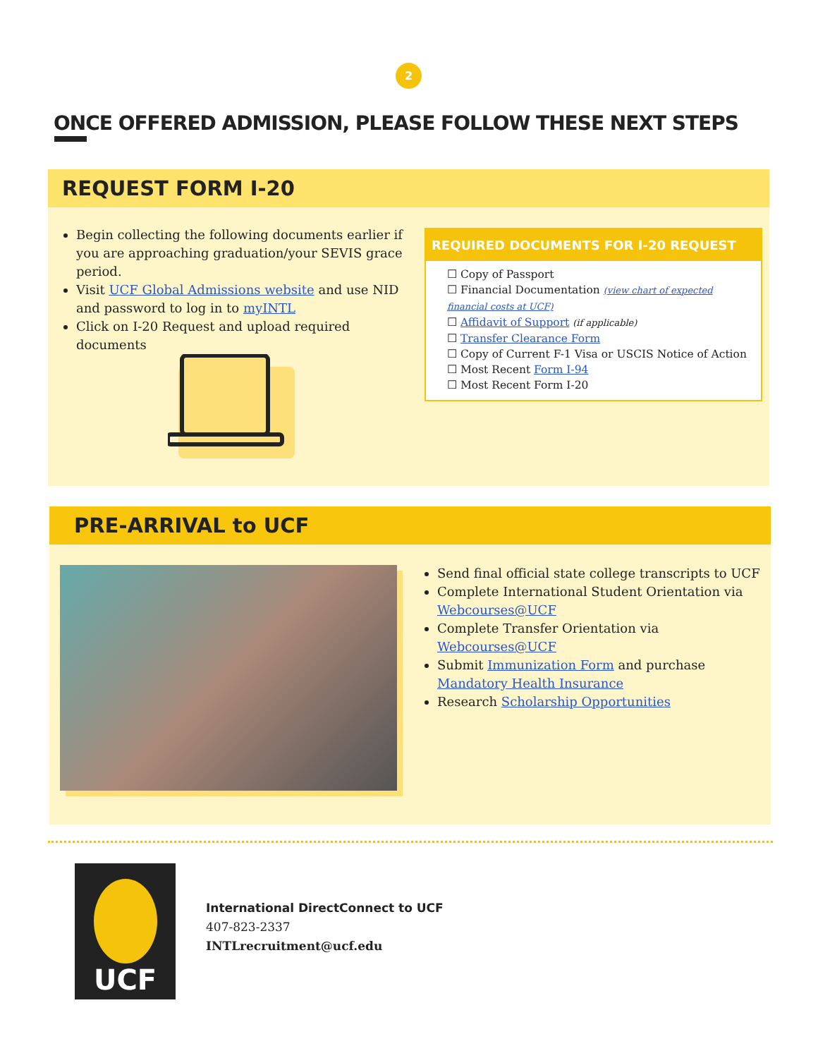2
ONCE OFFERED ADMISSION, PLEASE FOLLOW THESE NEXT STEPS
REQUEST FORM I-20
Begin collecting the following documents earlier if you are approaching graduation/your SEVIS grace period.
Visit UCF Global Admissions website and use NID and password to log in to myINTL
Click on I-20 Request and upload required documents
REQUIRED DOCUMENTS FOR I-20 REQUEST
☐ Copy of Passport
☐ Financial Documentation (view chart of expected financial costs at UCF)
☐ Affidavit of Support (if applicable)
☐ Transfer Clearance Form
☐ Copy of Current F-1 Visa or USCIS Notice of Action
☐ Most Recent Form I-94
☐ Most Recent Form I-20
PRE-ARRIVAL to UCF
Send final official state college transcripts to UCF
Complete International Student Orientation via Webcourses@UCF
Complete Transfer Orientation via Webcourses@UCF
Submit Immunization Form and purchase Mandatory Health Insurance
Research Scholarship Opportunities
UCF
International DirectConnect to UCF
407-823-2337
INTLrecruitment@ucf.edu